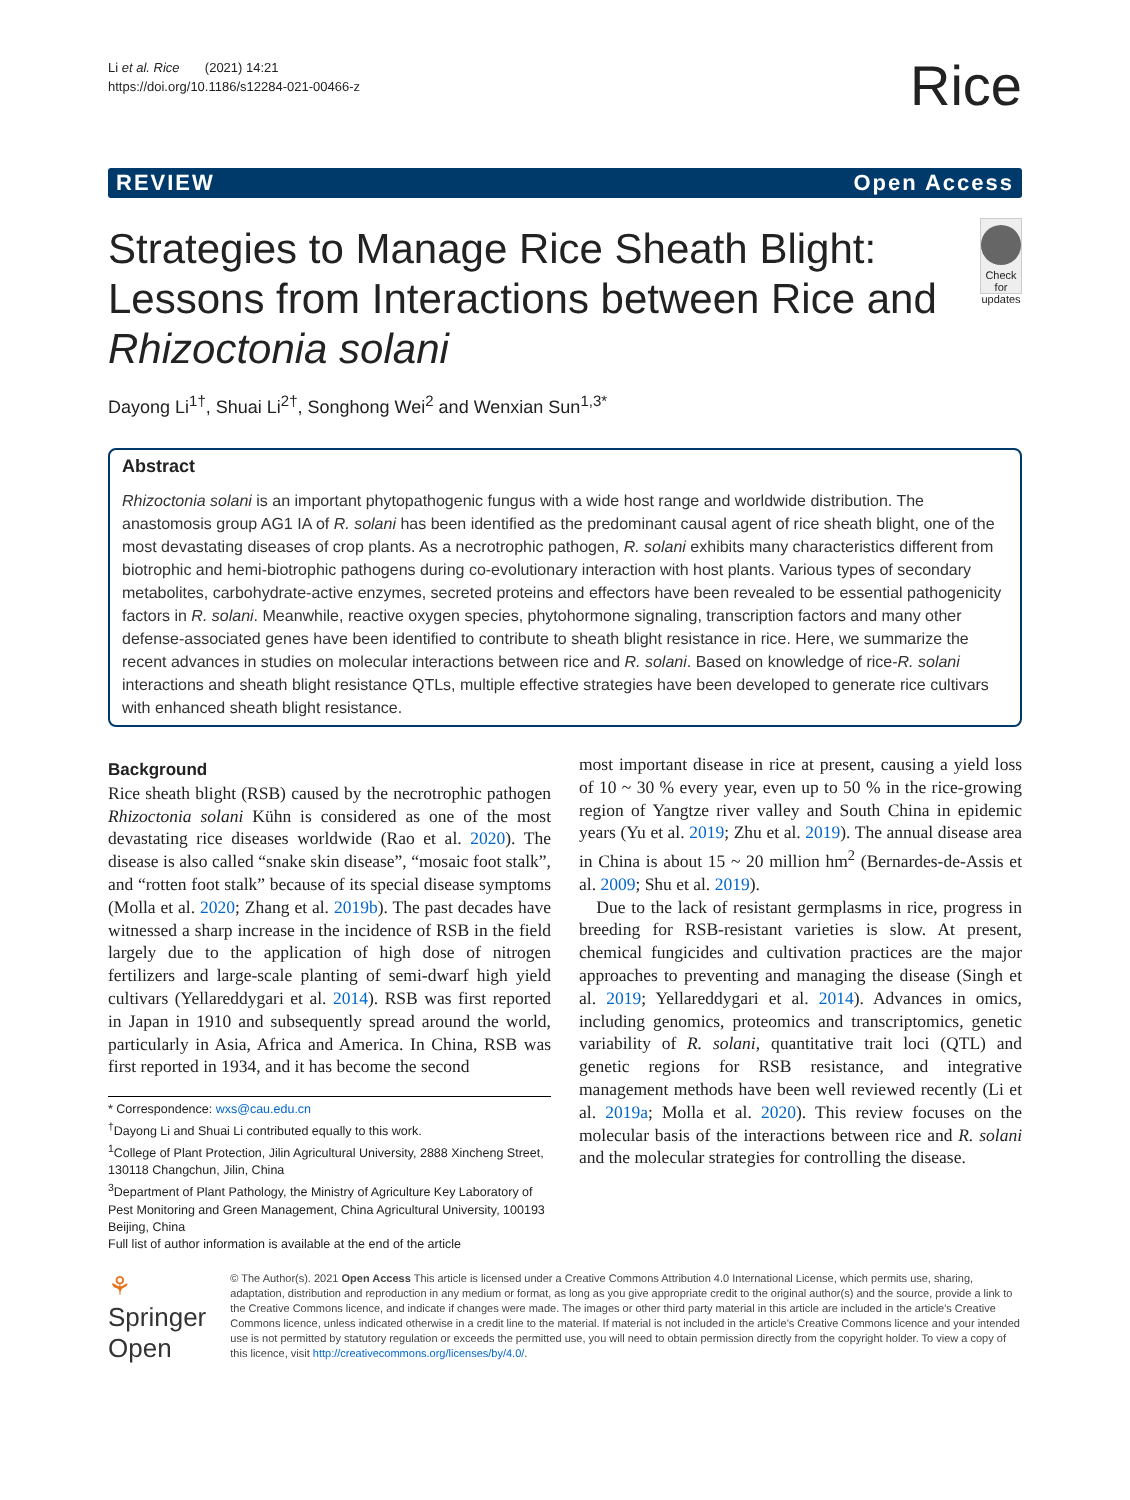Li et al. Rice (2021) 14:21
https://doi.org/10.1186/s12284-021-00466-z
Rice
REVIEW Open Access
Strategies to Manage Rice Sheath Blight: Lessons from Interactions between Rice and Rhizoctonia solani
Check for updates
Dayong Li<sup>1†</sup>, Shuai Li<sup>2†</sup>, Songhong Wei<sup>2</sup> and Wenxian Sun<sup>1,3*</sup>
Abstract
Rhizoctonia solani is an important phytopathogenic fungus with a wide host range and worldwide distribution. The anastomosis group AG1 IA of R. solani has been identified as the predominant causal agent of rice sheath blight, one of the most devastating diseases of crop plants. As a necrotrophic pathogen, R. solani exhibits many characteristics different from biotrophic and hemi-biotrophic pathogens during co-evolutionary interaction with host plants. Various types of secondary metabolites, carbohydrate-active enzymes, secreted proteins and effectors have been revealed to be essential pathogenicity factors in R. solani. Meanwhile, reactive oxygen species, phytohormone signaling, transcription factors and many other defense-associated genes have been identified to contribute to sheath blight resistance in rice. Here, we summarize the recent advances in studies on molecular interactions between rice and R. solani. Based on knowledge of rice-R. solani interactions and sheath blight resistance QTLs, multiple effective strategies have been developed to generate rice cultivars with enhanced sheath blight resistance.
Background
Rice sheath blight (RSB) caused by the necrotrophic pathogen Rhizoctonia solani Kühn is considered as one of the most devastating rice diseases worldwide (Rao et al. 2020). The disease is also called “snake skin disease”, “mosaic foot stalk”, and “rotten foot stalk” because of its special disease symptoms (Molla et al. 2020; Zhang et al. 2019b). The past decades have witnessed a sharp increase in the incidence of RSB in the field largely due to the application of high dose of nitrogen fertilizers and large-scale planting of semi-dwarf high yield cultivars (Yellareddygari et al. 2014). RSB was first reported in Japan in 1910 and subsequently spread around the world, particularly in Asia, Africa and America. In China, RSB was first reported in 1934, and it has become the second
* Correspondence: wxs@cau.edu.cn
<sup>†</sup> Dayong Li and Shuai Li contributed equally to this work.
<sup>1</sup> College of Plant Protection, Jilin Agricultural University, 2888 Xincheng Street, 130118 Changchun, Jilin, China
<sup>3</sup> Department of Plant Pathology, the Ministry of Agriculture Key Laboratory of Pest Monitoring and Green Management, China Agricultural University, 100193 Beijing, China
Full list of author information is available at the end of the article
most important disease in rice at present, causing a yield loss of 10 ~ 30 % every year, even up to 50 % in the rice-growing region of Yangtze river valley and South China in epidemic years (Yu et al. 2019; Zhu et al. 2019). The annual disease area in China is about 15 ~ 20 million hm<sup>2</sup> (Bernardes-de-Assis et al. 2009; Shu et al. 2019).
Due to the lack of resistant germplasms in rice, progress in breeding for RSB-resistant varieties is slow. At present, chemical fungicides and cultivation practices are the major approaches to preventing and managing the disease (Singh et al. 2019; Yellareddygari et al. 2014). Advances in omics, including genomics, proteomics and transcriptomics, genetic variability of R. solani, quantitative trait loci (QTL) and genetic regions for RSB resistance, and integrative management methods have been well reviewed recently (Li et al. 2019a; Molla et al. 2020). This review focuses on the molecular basis of the interactions between rice and R. solani and the molecular strategies for controlling the disease.
⚘ Springer Open
© The Author(s). 2021 Open Access This article is licensed under a Creative Commons Attribution 4.0 International License, which permits use, sharing, adaptation, distribution and reproduction in any medium or format, as long as you give appropriate credit to the original author(s) and the source, provide a link to the Creative Commons licence, and indicate if changes were made. The images or other third party material in this article are included in the article's Creative Commons licence, unless indicated otherwise in a credit line to the material. If material is not included in the article's Creative Commons licence and your intended use is not permitted by statutory regulation or exceeds the permitted use, you will need to obtain permission directly from the copyright holder. To view a copy of this licence, visit http://creativecommons.org/licenses/by/4.0/.